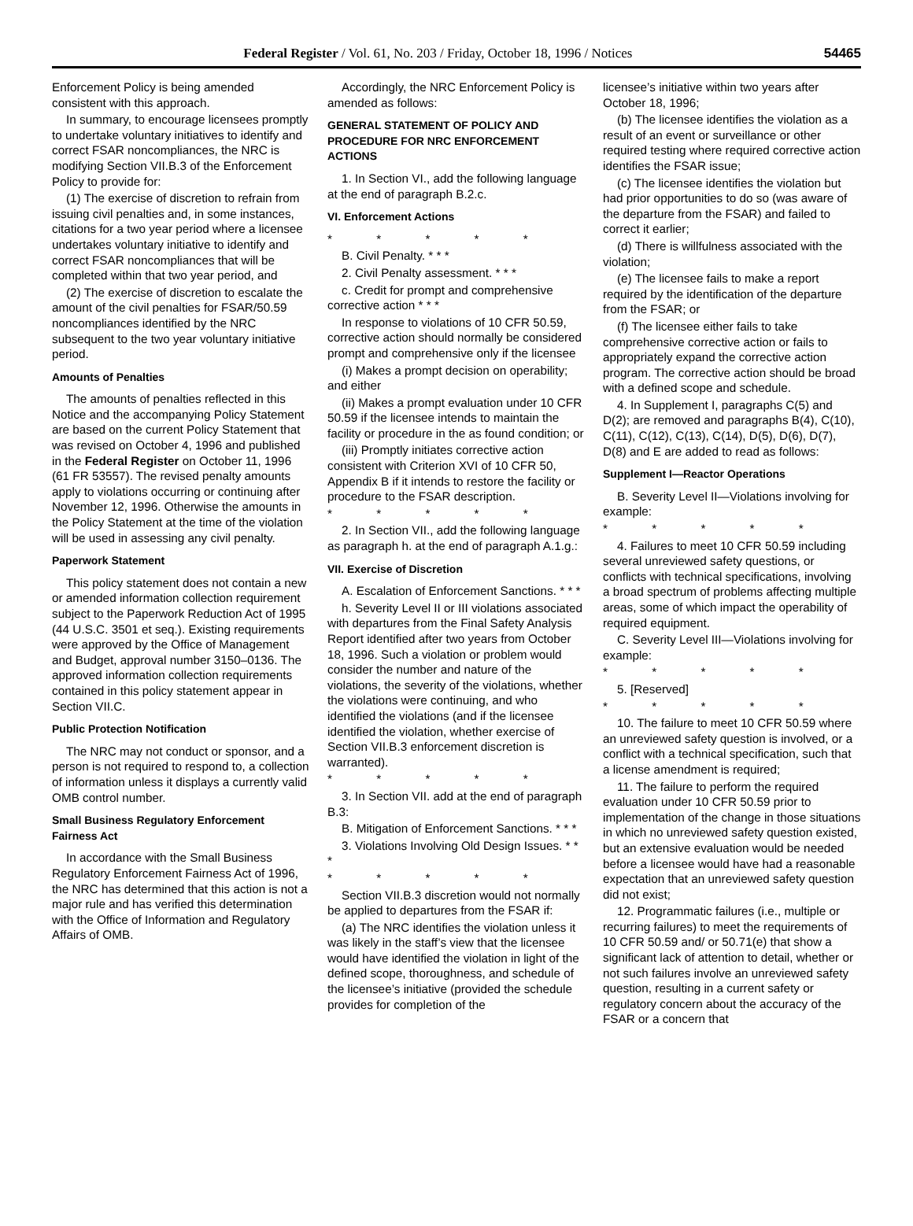Federal Register / Vol. 61, No. 203 / Friday, October 18, 1996 / Notices 54465
Enforcement Policy is being amended consistent with this approach.
In summary, to encourage licensees promptly to undertake voluntary initiatives to identify and correct FSAR noncompliances, the NRC is modifying Section VII.B.3 of the Enforcement Policy to provide for:
(1) The exercise of discretion to refrain from issuing civil penalties and, in some instances, citations for a two year period where a licensee undertakes voluntary initiative to identify and correct FSAR noncompliances that will be completed within that two year period, and
(2) The exercise of discretion to escalate the amount of the civil penalties for FSAR/50.59 noncompliances identified by the NRC subsequent to the two year voluntary initiative period.
Amounts of Penalties
The amounts of penalties reflected in this Notice and the accompanying Policy Statement are based on the current Policy Statement that was revised on October 4, 1996 and published in the Federal Register on October 11, 1996 (61 FR 53557). The revised penalty amounts apply to violations occurring or continuing after November 12, 1996. Otherwise the amounts in the Policy Statement at the time of the violation will be used in assessing any civil penalty.
Paperwork Statement
This policy statement does not contain a new or amended information collection requirement subject to the Paperwork Reduction Act of 1995 (44 U.S.C. 3501 et seq.). Existing requirements were approved by the Office of Management and Budget, approval number 3150–0136. The approved information collection requirements contained in this policy statement appear in Section VII.C.
Public Protection Notification
The NRC may not conduct or sponsor, and a person is not required to respond to, a collection of information unless it displays a currently valid OMB control number.
Small Business Regulatory Enforcement Fairness Act
In accordance with the Small Business Regulatory Enforcement Fairness Act of 1996, the NRC has determined that this action is not a major rule and has verified this determination with the Office of Information and Regulatory Affairs of OMB.
Accordingly, the NRC Enforcement Policy is amended as follows:
GENERAL STATEMENT OF POLICY AND PROCEDURE FOR NRC ENFORCEMENT ACTIONS
1. In Section VI., add the following language at the end of paragraph B.2.c.
VI. Enforcement Actions
* * * * *
B. Civil Penalty. * * *
2. Civil Penalty assessment. * * *
c. Credit for prompt and comprehensive corrective action * * *
In response to violations of 10 CFR 50.59, corrective action should normally be considered prompt and comprehensive only if the licensee
(i) Makes a prompt decision on operability; and either
(ii) Makes a prompt evaluation under 10 CFR 50.59 if the licensee intends to maintain the facility or procedure in the as found condition; or
(iii) Promptly initiates corrective action consistent with Criterion XVI of 10 CFR 50, Appendix B if it intends to restore the facility or procedure to the FSAR description.
* * * * *
2. In Section VII., add the following language as paragraph h. at the end of paragraph A.1.g.:
VII. Exercise of Discretion
A. Escalation of Enforcement Sanctions. * * *
h. Severity Level II or III violations associated with departures from the Final Safety Analysis Report identified after two years from October 18, 1996. Such a violation or problem would consider the number and nature of the violations, the severity of the violations, whether the violations were continuing, and who identified the violations (and if the licensee identified the violation, whether exercise of Section VII.B.3 enforcement discretion is warranted).
* * * * *
3. In Section VII. add at the end of paragraph B.3:
B. Mitigation of Enforcement Sanctions. * * *
3. Violations Involving Old Design Issues. * * *
* * * * *
Section VII.B.3 discretion would not normally be applied to departures from the FSAR if:
(a) The NRC identifies the violation unless it was likely in the staff’s view that the licensee would have identified the violation in light of the defined scope, thoroughness, and schedule of the licensee’s initiative (provided the schedule provides for completion of the
licensee’s initiative within two years after October 18, 1996;
(b) The licensee identifies the violation as a result of an event or surveillance or other required testing where required corrective action identifies the FSAR issue;
(c) The licensee identifies the violation but had prior opportunities to do so (was aware of the departure from the FSAR) and failed to correct it earlier;
(d) There is willfulness associated with the violation;
(e) The licensee fails to make a report required by the identification of the departure from the FSAR; or
(f) The licensee either fails to take comprehensive corrective action or fails to appropriately expand the corrective action program. The corrective action should be broad with a defined scope and schedule.
4. In Supplement I, paragraphs C(5) and D(2); are removed and paragraphs B(4), C(10), C(11), C(12), C(13), C(14), D(5), D(6), D(7), D(8) and E are added to read as follows:
Supplement I—Reactor Operations
B. Severity Level II—Violations involving for example:
* * * * *
4. Failures to meet 10 CFR 50.59 including several unreviewed safety questions, or conflicts with technical specifications, involving a broad spectrum of problems affecting multiple areas, some of which impact the operability of required equipment.
C. Severity Level III—Violations involving for example:
* * * * *
5. [Reserved]
* * * * *
10. The failure to meet 10 CFR 50.59 where an unreviewed safety question is involved, or a conflict with a technical specification, such that a license amendment is required;
11. The failure to perform the required evaluation under 10 CFR 50.59 prior to implementation of the change in those situations in which no unreviewed safety question existed, but an extensive evaluation would be needed before a licensee would have had a reasonable expectation that an unreviewed safety question did not exist;
12. Programmatic failures (i.e., multiple or recurring failures) to meet the requirements of 10 CFR 50.59 and/ or 50.71(e) that show a significant lack of attention to detail, whether or not such failures involve an unreviewed safety question, resulting in a current safety or regulatory concern about the accuracy of the FSAR or a concern that